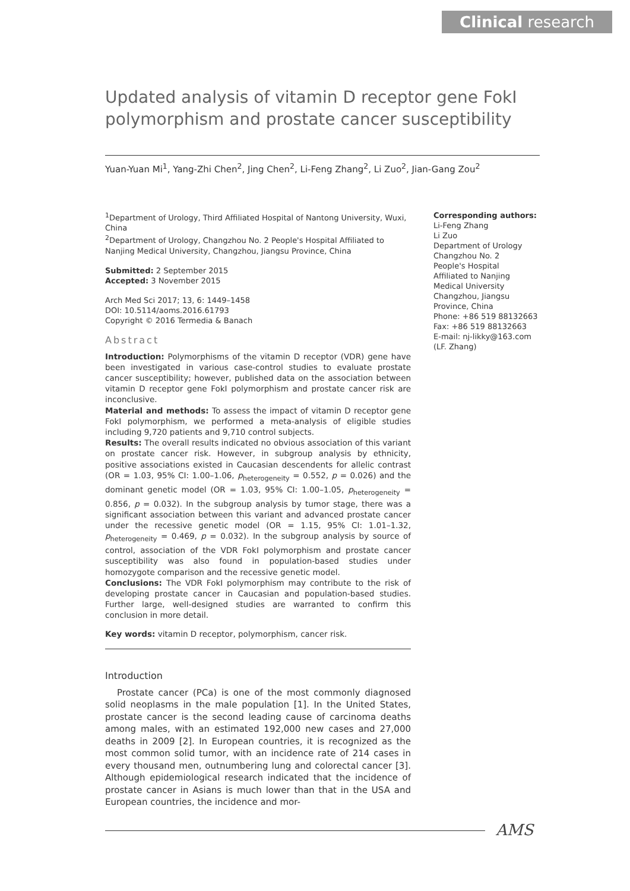Clinical research
Updated analysis of vitamin D receptor gene FokI polymorphism and prostate cancer susceptibility
Yuan-Yuan Mi<sup>1</sup>, Yang-Zhi Chen<sup>2</sup>, Jing Chen<sup>2</sup>, Li-Feng Zhang<sup>2</sup>, Li Zuo<sup>2</sup>, Jian-Gang Zou<sup>2</sup>
<sup>1</sup> Department of Urology, Third Affiliated Hospital of Nantong University, Wuxi, China
<sup>2</sup> Department of Urology, Changzhou No. 2 People's Hospital Affiliated to Nanjing Medical University, Changzhou, Jiangsu Province, China
Submitted: 2 September 2015
Accepted: 3 November 2015
Arch Med Sci 2017; 13, 6: 1449–1458
DOI: 10.5114/aoms.2016.61793
Copyright © 2016 Termedia & Banach
Abstract
Introduction: Polymorphisms of the vitamin D receptor (VDR) gene have been investigated in various case-control studies to evaluate prostate cancer susceptibility; however, published data on the association between vitamin D receptor gene FokI polymorphism and prostate cancer risk are inconclusive.
Material and methods: To assess the impact of vitamin D receptor gene FokI polymorphism, we performed a meta-analysis of eligible studies including 9,720 patients and 9,710 control subjects.
Results: The overall results indicated no obvious association of this variant on prostate cancer risk. However, in subgroup analysis by ethnicity, positive associations existed in Caucasian descendents for allelic contrast (OR = 1.03, 95% CI: 1.00–1.06, p<sub>heterogeneity</sub> = 0.552, p = 0.026) and the dominant genetic model (OR = 1.03, 95% CI: 1.00–1.05, p<sub>heterogeneity</sub> = 0.856, p = 0.032). In the subgroup analysis by tumor stage, there was a significant association between this variant and advanced prostate cancer under the recessive genetic model (OR = 1.15, 95% CI: 1.01–1.32, p<sub>heterogeneity</sub> = 0.469, p = 0.032). In the subgroup analysis by source of control, association of the VDR FokI polymorphism and prostate cancer susceptibility was also found in population-based studies under homozygote comparison and the recessive genetic model.
Conclusions: The VDR FokI polymorphism may contribute to the risk of developing prostate cancer in Caucasian and population-based studies. Further large, well-designed studies are warranted to confirm this conclusion in more detail.
Key words: vitamin D receptor, polymorphism, cancer risk.
Introduction
Prostate cancer (PCa) is one of the most commonly diagnosed solid neoplasms in the male population [1]. In the United States, prostate cancer is the second leading cause of carcinoma deaths among males, with an estimated 192,000 new cases and 27,000 deaths in 2009 [2]. In European countries, it is recognized as the most common solid tumor, with an incidence rate of 214 cases in every thousand men, outnumbering lung and colorectal cancer [3]. Although epidemiological research indicated that the incidence of prostate cancer in Asians is much lower than that in the USA and European countries, the incidence and mor-
Corresponding authors:
Li-Feng Zhang
Li Zuo
Department of Urology
Changzhou No. 2
People's Hospital
Affiliated to Nanjing
Medical University
Changzhou, Jiangsu
Province, China
Phone: +86 519 88132663
Fax: +86 519 88132663
E-mail: nj-likky@163.com
(LF. Zhang)
AMS